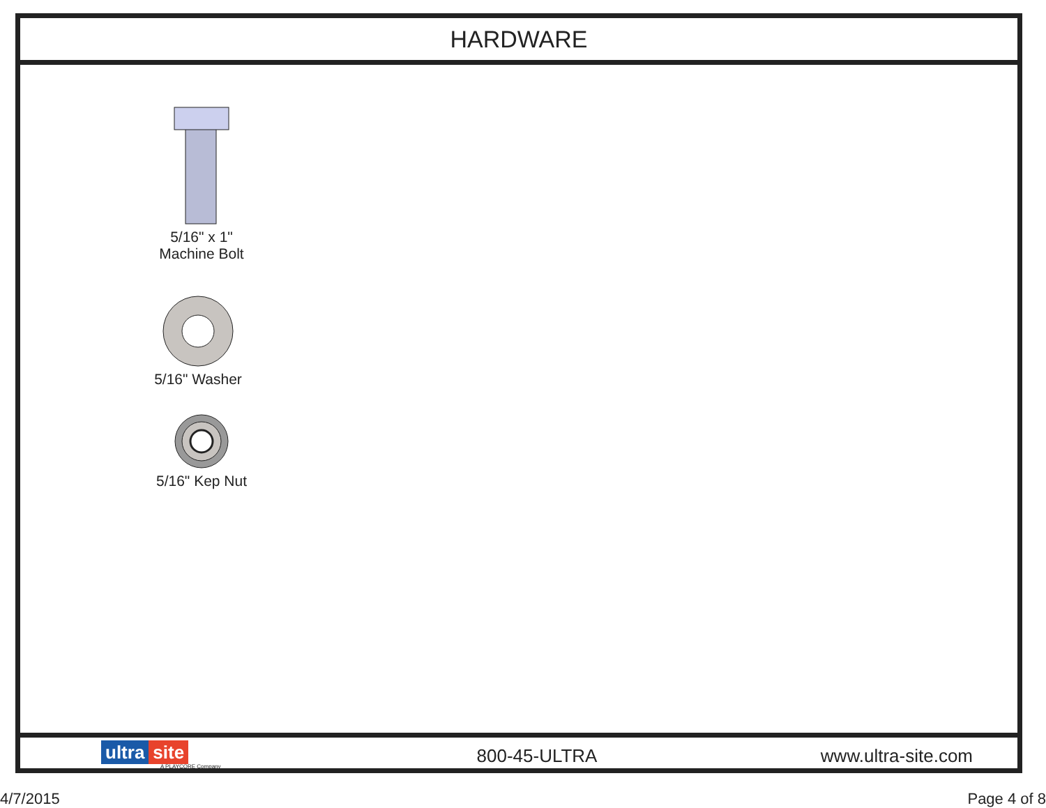HARDWARE
5/16" x 1"
Machine Bolt
5/16" Washer
5/16" Kep Nut
ultra site
A PLAYCORE Company
800-45-ULTRA www.ultra-site.com
4/7/2015 Page 4 of 8